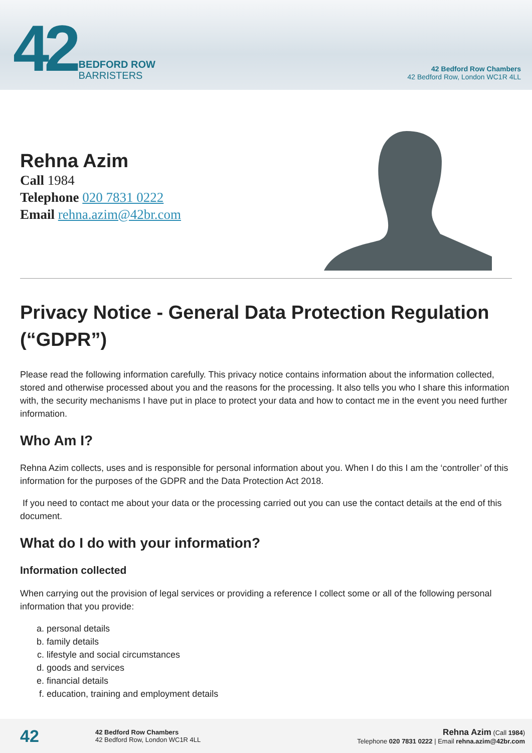42 BEDFORD ROW
BARRISTERS
42 Bedford Row Chambers
42 Bedford Row, London WC1R 4LL
Rehna Azim
Call 1984
Telephone 020 7831 0222
Email rehna.azim@42br.com
Privacy Notice - General Data Protection Regulation (“GDPR”)
Please read the following information carefully. This privacy notice contains information about the information collected, stored and otherwise processed about you and the reasons for the processing. It also tells you who I share this information with, the security mechanisms I have put in place to protect your data and how to contact me in the event you need further information.
Who Am I?
Rehna Azim collects, uses and is responsible for personal information about you. When I do this I am the ‘controller’ of this information for the purposes of the GDPR and the Data Protection Act 2018.
If you need to contact me about your data or the processing carried out you can use the contact details at the end of this document.
What do I do with your information?
Information collected
When carrying out the provision of legal services or providing a reference I collect some or all of the following personal information that you provide:
a. personal details
b. family details
c. lifestyle and social circumstances
d. goods and services
e. financial details
f. education, training and employment details
42
42 Bedford Row Chambers
42 Bedford Row, London WC1R 4LL
Rehna Azim (Call 1984)
Telephone 020 7831 0222 | Email rehna.azim@42br.com